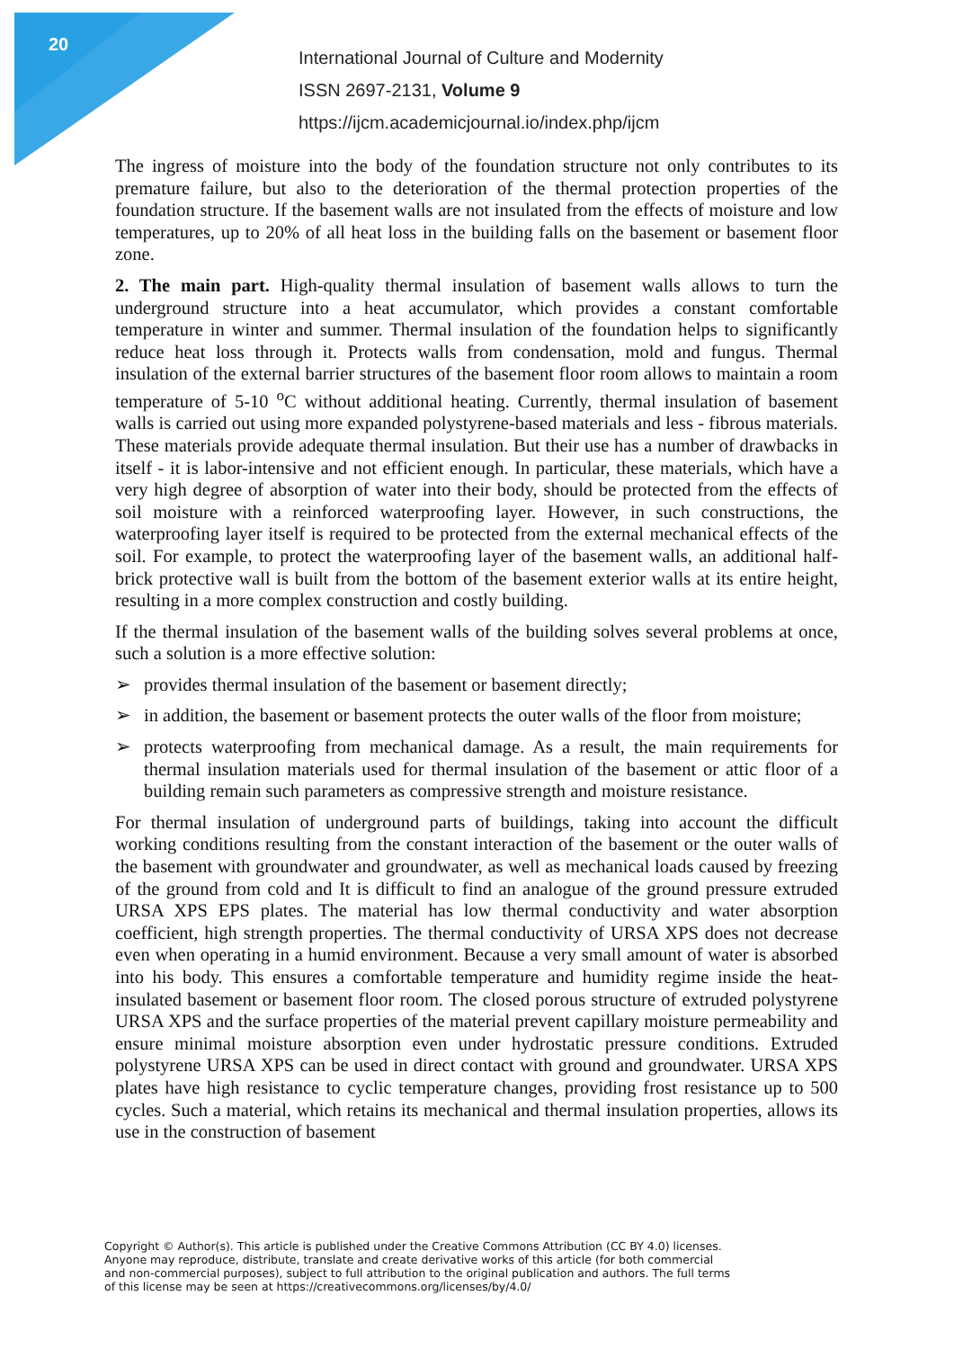20
International Journal of Culture and Modernity
ISSN 2697-2131, Volume 9
https://ijcm.academicjournal.io/index.php/ijcm
The ingress of moisture into the body of the foundation structure not only contributes to its premature failure, but also to the deterioration of the thermal protection properties of the foundation structure. If the basement walls are not insulated from the effects of moisture and low temperatures, up to 20% of all heat loss in the building falls on the basement or basement floor zone.
2. The main part. High-quality thermal insulation of basement walls allows to turn the underground structure into a heat accumulator, which provides a constant comfortable temperature in winter and summer. Thermal insulation of the foundation helps to significantly reduce heat loss through it. Protects walls from condensation, mold and fungus. Thermal insulation of the external barrier structures of the basement floor room allows to maintain a room temperature of 5-10 <sup>o</sup>C without additional heating. Currently, thermal insulation of basement walls is carried out using more expanded polystyrene-based materials and less - fibrous materials. These materials provide adequate thermal insulation. But their use has a number of drawbacks in itself - it is labor-intensive and not efficient enough. In particular, these materials, which have a very high degree of absorption of water into their body, should be protected from the effects of soil moisture with a reinforced waterproofing layer. However, in such constructions, the waterproofing layer itself is required to be protected from the external mechanical effects of the soil. For example, to protect the waterproofing layer of the basement walls, an additional half-brick protective wall is built from the bottom of the basement exterior walls at its entire height, resulting in a more complex construction and costly building.
If the thermal insulation of the basement walls of the building solves several problems at once, such a solution is a more effective solution:
➢ provides thermal insulation of the basement or basement directly;
➢ in addition, the basement or basement protects the outer walls of the floor from moisture;
➢ protects waterproofing from mechanical damage. As a result, the main requirements for thermal insulation materials used for thermal insulation of the basement or attic floor of a building remain such parameters as compressive strength and moisture resistance.
For thermal insulation of underground parts of buildings, taking into account the difficult working conditions resulting from the constant interaction of the basement or the outer walls of the basement with groundwater and groundwater, as well as mechanical loads caused by freezing of the ground from cold and It is difficult to find an analogue of the ground pressure extruded URSA XPS EPS plates. The material has low thermal conductivity and water absorption coefficient, high strength properties. The thermal conductivity of URSA XPS does not decrease even when operating in a humid environment. Because a very small amount of water is absorbed into his body. This ensures a comfortable temperature and humidity regime inside the heat-insulated basement or basement floor room. The closed porous structure of extruded polystyrene URSA XPS and the surface properties of the material prevent capillary moisture permeability and ensure minimal moisture absorption even under hydrostatic pressure conditions. Extruded polystyrene URSA XPS can be used in direct contact with ground and groundwater. URSA XPS plates have high resistance to cyclic temperature changes, providing frost resistance up to 500 cycles. Such a material, which retains its mechanical and thermal insulation properties, allows its use in the construction of basement
Copyright © Author(s). This article is published under the Creative Commons Attribution (CC BY 4.0) licenses.
Anyone may reproduce, distribute, translate and create derivative works of this article (for both commercial
and non-commercial purposes), subject to full attribution to the original publication and authors. The full terms
of this license may be seen at https://creativecommons.org/licenses/by/4.0/